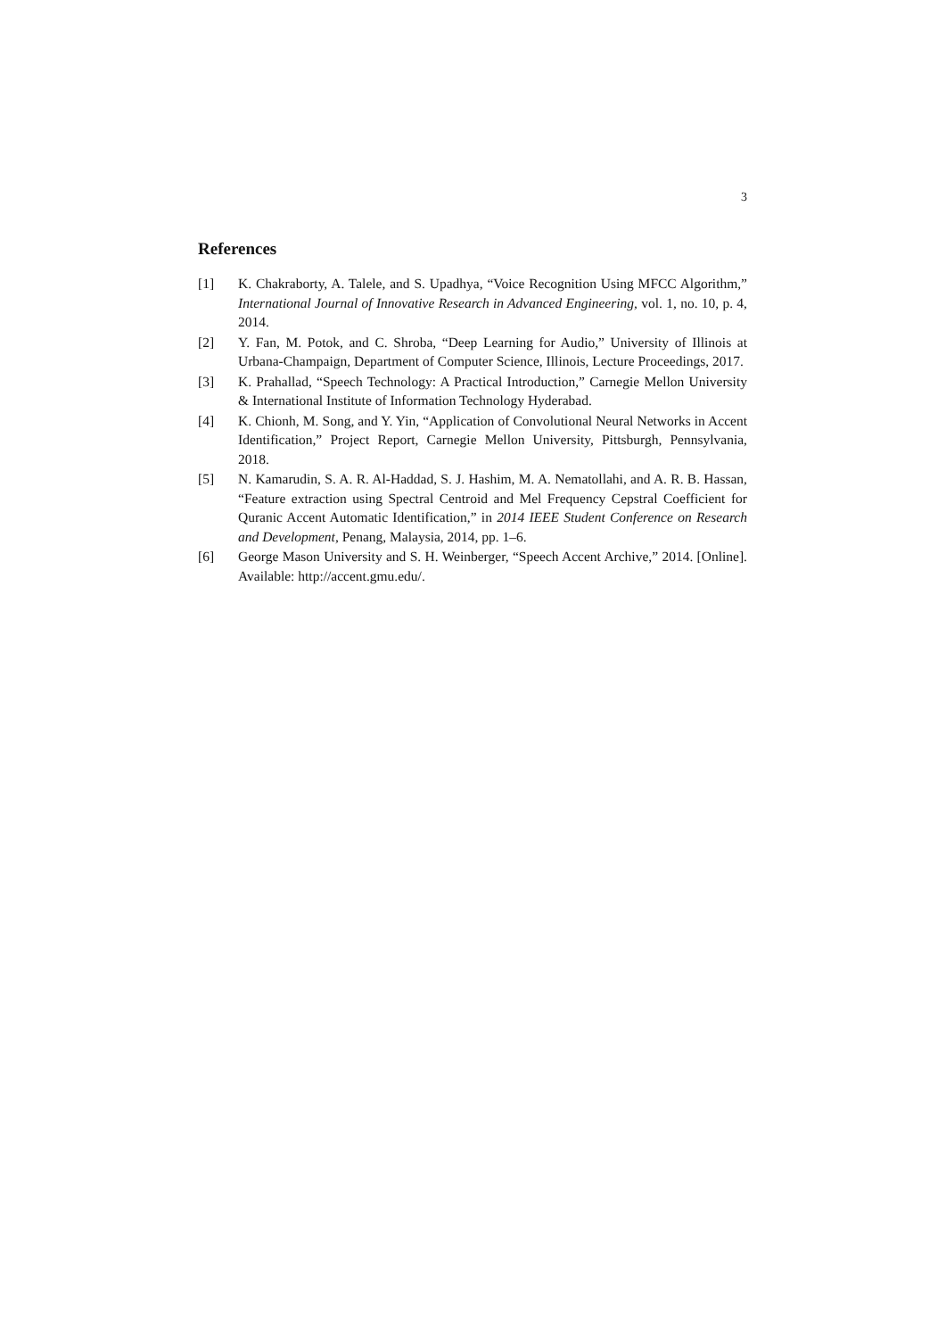3
References
[1] K. Chakraborty, A. Talele, and S. Upadhya, “Voice Recognition Using MFCC Algorithm,” International Journal of Innovative Research in Advanced Engineering, vol. 1, no. 10, p. 4, 2014.
[2] Y. Fan, M. Potok, and C. Shroba, “Deep Learning for Audio,” University of Illinois at Urbana-Champaign, Department of Computer Science, Illinois, Lecture Proceedings, 2017.
[3] K. Prahallad, “Speech Technology: A Practical Introduction,” Carnegie Mellon University & International Institute of Information Technology Hyderabad.
[4] K. Chionh, M. Song, and Y. Yin, “Application of Convolutional Neural Networks in Accent Identification,” Project Report, Carnegie Mellon University, Pittsburgh, Pennsylvania, 2018.
[5] N. Kamarudin, S. A. R. Al-Haddad, S. J. Hashim, M. A. Nematollahi, and A. R. B. Hassan, “Feature extraction using Spectral Centroid and Mel Frequency Cepstral Coefficient for Quranic Accent Automatic Identification,” in 2014 IEEE Student Conference on Research and Development, Penang, Malaysia, 2014, pp. 1–6.
[6] George Mason University and S. H. Weinberger, “Speech Accent Archive,” 2014. [Online]. Available: http://accent.gmu.edu/.